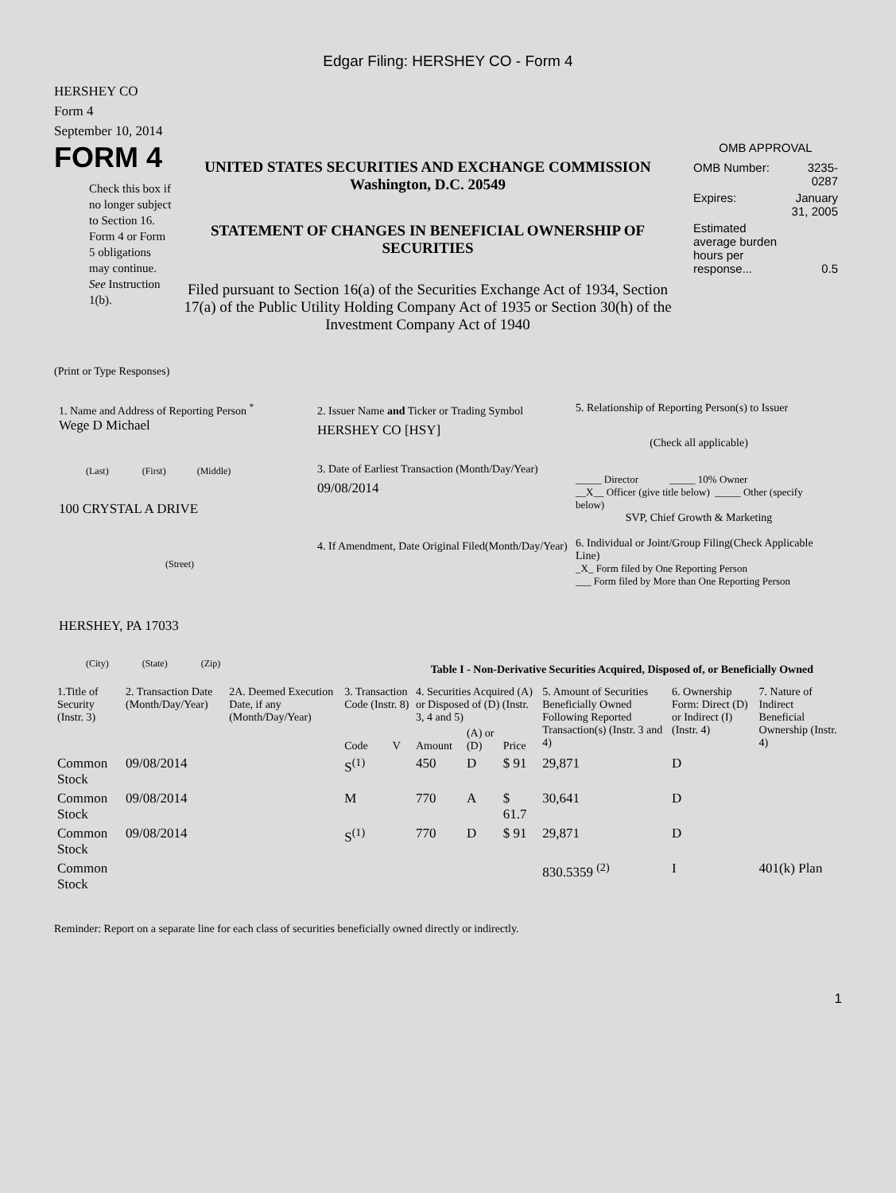Edgar Filing: HERSHEY CO - Form 4
HERSHEY CO
Form 4
September 10, 2014
FORM 4
Check this box if no longer subject to Section 16. Form 4 or Form 5 obligations may continue. See Instruction 1(b).
UNITED STATES SECURITIES AND EXCHANGE COMMISSION
Washington, D.C. 20549
STATEMENT OF CHANGES IN BENEFICIAL OWNERSHIP OF SECURITIES
Filed pursuant to Section 16(a) of the Securities Exchange Act of 1934, Section 17(a) of the Public Utility Holding Company Act of 1935 or Section 30(h) of the Investment Company Act of 1940
OMB APPROVAL
| OMB Number: | 3235-0287 |
| Expires: | January 31, 2005 |
| Estimated average burden hours per response... | 0.5 |
(Print or Type Responses)
1. Name and Address of Reporting Person <sup>*</sup>
Wege D Michael
(Last) (First) (Middle)
100 CRYSTAL A DRIVE
(Street)
HERSHEY, PA 17033
(City) (State) (Zip)
2. Issuer Name and Ticker or Trading Symbol
HERSHEY CO [HSY]
3. Date of Earliest Transaction (Month/Day/Year)
09/08/2014
4. If Amendment, Date Original Filed(Month/Day/Year)
5. Relationship of Reporting Person(s) to Issuer
(Check all applicable)
_____ Director _____ 10% Owner
__X__ Officer (give title below) _____ Other (specify below)
SVP, Chief Growth & Marketing
6. Individual or Joint/Group Filing(Check Applicable Line)
_X_ Form filed by One Reporting Person
___ Form filed by More than One Reporting Person
Table I - Non-Derivative Securities Acquired, Disposed of, or Beneficially Owned
| 1.Title of Security (Instr. 3) | 2. Transaction Date (Month/Day/Year) | 2A. Deemed Execution Date, if any (Month/Day/Year) | 3. Transaction Code (Instr. 8) | | 4. Securities Acquired (A) or Disposed of (D) (Instr. 3, 4 and 5) | | | 5. Amount of Securities Beneficially Owned Following Reported Transaction(s) (Instr. 3 and 4) | 6. Ownership Form: Direct (D) or Indirect (I) (Instr. 4) | 7. Nature of Indirect Beneficial Ownership (Instr. 4) |
| --- | --- | --- | --- | --- | --- | --- | --- | --- | --- | --- |
| | | | Code | V | Amount | (A) or (D) | Price | | | |
| Common Stock | 09/08/2014 | | S<sup>(1)</sup> | | 450 | D | $ 91 | 29,871 | D | |
| Common Stock | 09/08/2014 | | M | | 770 | A | $ 61.7 | 30,641 | D | |
| Common Stock | 09/08/2014 | | S<sup>(1)</sup> | | 770 | D | $ 91 | 29,871 | D | |
| Common Stock | | | | | | | | 830.5359 <sup>(2)</sup> | I | 401(k) Plan |
Reminder: Report on a separate line for each class of securities beneficially owned directly or indirectly.
1